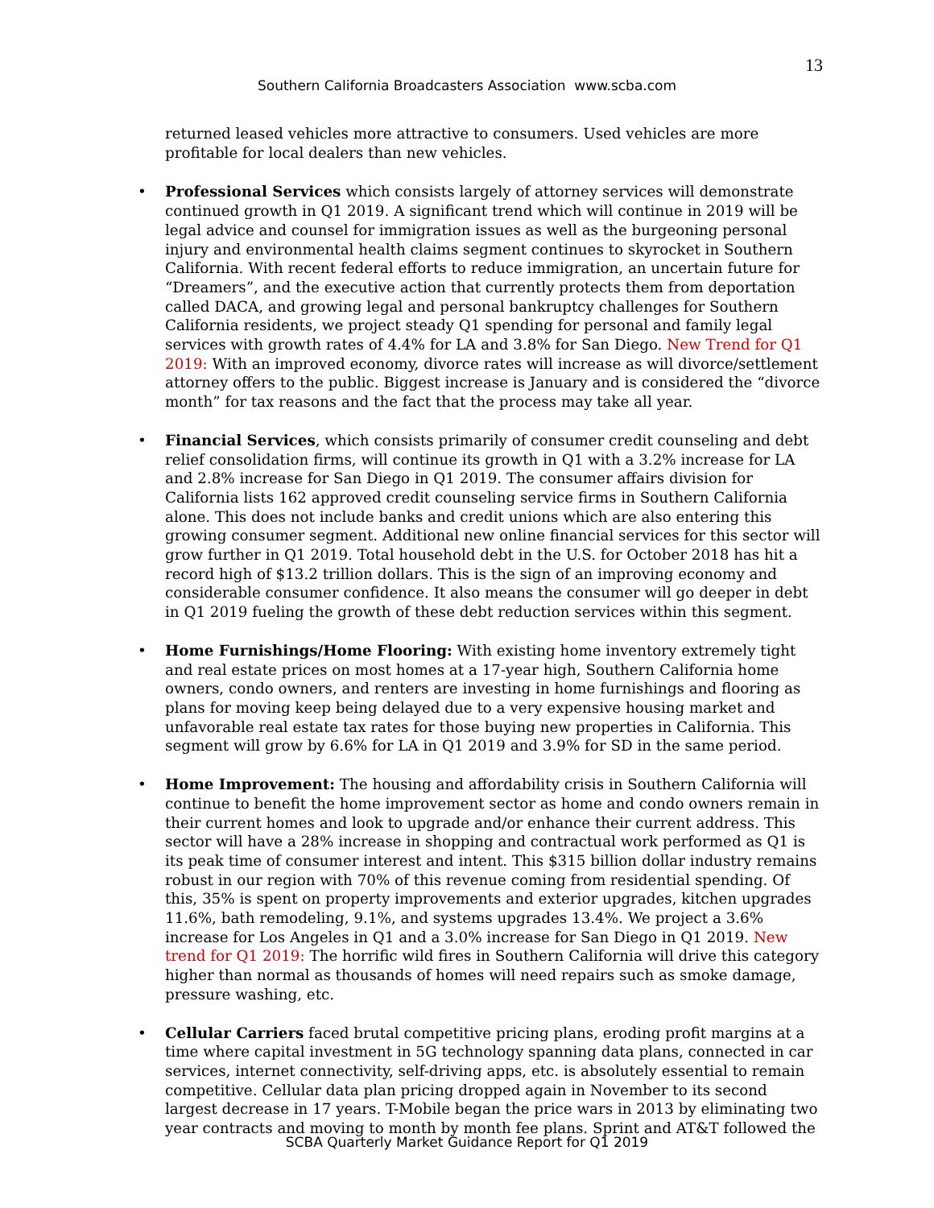13
Southern California Broadcasters Association www.scba.com
returned leased vehicles more attractive to consumers. Used vehicles are more profitable for local dealers than new vehicles.
• Professional Services which consists largely of attorney services will demonstrate continued growth in Q1 2019. A significant trend which will continue in 2019 will be legal advice and counsel for immigration issues as well as the burgeoning personal injury and environmental health claims segment continues to skyrocket in Southern California. With recent federal efforts to reduce immigration, an uncertain future for “Dreamers”, and the executive action that currently protects them from deportation called DACA, and growing legal and personal bankruptcy challenges for Southern California residents, we project steady Q1 spending for personal and family legal services with growth rates of 4.4% for LA and 3.8% for San Diego. New Trend for Q1 2019: With an improved economy, divorce rates will increase as will divorce/settlement attorney offers to the public. Biggest increase is January and is considered the “divorce month” for tax reasons and the fact that the process may take all year.
• Financial Services, which consists primarily of consumer credit counseling and debt relief consolidation firms, will continue its growth in Q1 with a 3.2% increase for LA and 2.8% increase for San Diego in Q1 2019. The consumer affairs division for California lists 162 approved credit counseling service firms in Southern California alone. This does not include banks and credit unions which are also entering this growing consumer segment. Additional new online financial services for this sector will grow further in Q1 2019. Total household debt in the U.S. for October 2018 has hit a record high of $13.2 trillion dollars. This is the sign of an improving economy and considerable consumer confidence. It also means the consumer will go deeper in debt in Q1 2019 fueling the growth of these debt reduction services within this segment.
• Home Furnishings/Home Flooring: With existing home inventory extremely tight and real estate prices on most homes at a 17-year high, Southern California home owners, condo owners, and renters are investing in home furnishings and flooring as plans for moving keep being delayed due to a very expensive housing market and unfavorable real estate tax rates for those buying new properties in California. This segment will grow by 6.6% for LA in Q1 2019 and 3.9% for SD in the same period.
• Home Improvement: The housing and affordability crisis in Southern California will continue to benefit the home improvement sector as home and condo owners remain in their current homes and look to upgrade and/or enhance their current address. This sector will have a 28% increase in shopping and contractual work performed as Q1 is its peak time of consumer interest and intent. This $315 billion dollar industry remains robust in our region with 70% of this revenue coming from residential spending. Of this, 35% is spent on property improvements and exterior upgrades, kitchen upgrades 11.6%, bath remodeling, 9.1%, and systems upgrades 13.4%. We project a 3.6% increase for Los Angeles in Q1 and a 3.0% increase for San Diego in Q1 2019. New trend for Q1 2019: The horrific wild fires in Southern California will drive this category higher than normal as thousands of homes will need repairs such as smoke damage, pressure washing, etc.
• Cellular Carriers faced brutal competitive pricing plans, eroding profit margins at a time where capital investment in 5G technology spanning data plans, connected in car services, internet connectivity, self-driving apps, etc. is absolutely essential to remain competitive. Cellular data plan pricing dropped again in November to its second largest decrease in 17 years. T-Mobile began the price wars in 2013 by eliminating two year contracts and moving to month by month fee plans. Sprint and AT&T followed the
SCBA Quarterly Market Guidance Report for Q1 2019